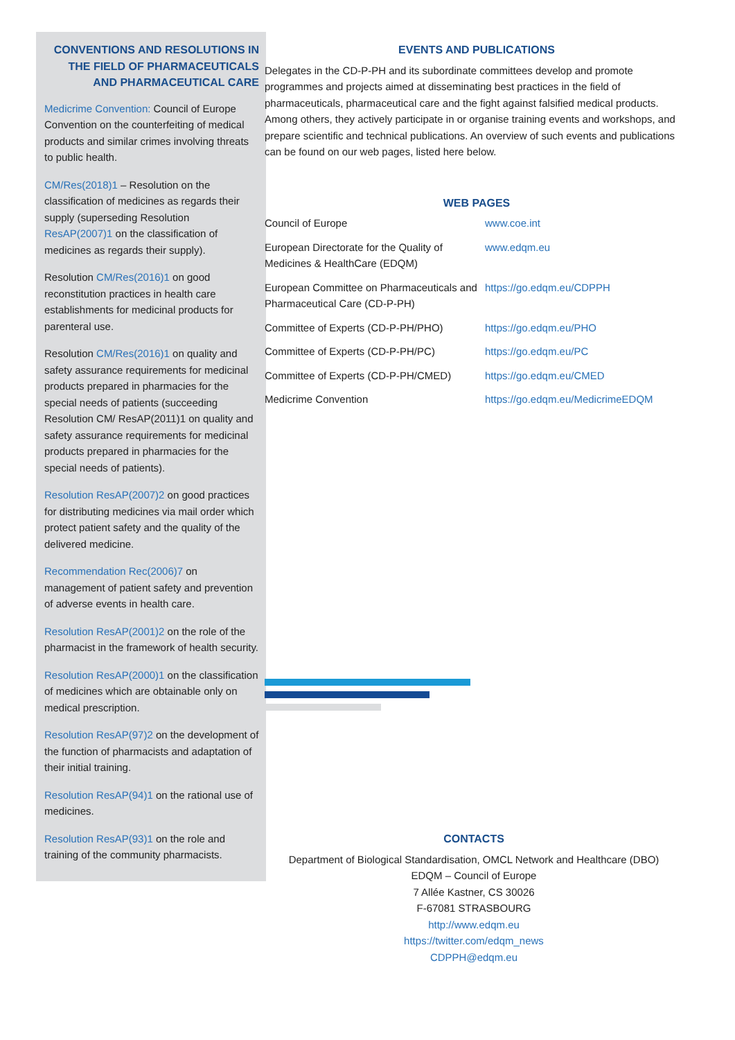CONVENTIONS AND RESOLUTIONS IN THE FIELD OF PHARMACEUTICALS AND PHARMACEUTICAL CARE
Medicrime Convention: Council of Europe Convention on the counterfeiting of medical products and similar crimes involving threats to public health.
CM/Res(2018)1 – Resolution on the classification of medicines as regards their supply (superseding Resolution ResAP(2007)1 on the classification of medicines as regards their supply).
Resolution CM/Res(2016)1 on good reconstitution practices in health care establishments for medicinal products for parenteral use.
Resolution CM/Res(2016)1 on quality and safety assurance requirements for medicinal products prepared in pharmacies for the special needs of patients (succeeding Resolution CM/ ResAP(2011)1 on quality and safety assurance requirements for medicinal products prepared in pharmacies for the special needs of patients).
Resolution ResAP(2007)2 on good practices for distributing medicines via mail order which protect patient safety and the quality of the delivered medicine.
Recommendation Rec(2006)7 on management of patient safety and prevention of adverse events in health care.
Resolution ResAP(2001)2 on the role of the pharmacist in the framework of health security.
Resolution ResAP(2000)1 on the classification of medicines which are obtainable only on medical prescription.
Resolution ResAP(97)2 on the development of the function of pharmacists and adaptation of their initial training.
Resolution ResAP(94)1 on the rational use of medicines.
Resolution ResAP(93)1 on the role and training of the community pharmacists.
EVENTS AND PUBLICATIONS
Delegates in the CD-P-PH and its subordinate committees develop and promote programmes and projects aimed at disseminating best practices in the field of pharmaceuticals, pharmaceutical care and the fight against falsified medical products. Among others, they actively participate in or organise training events and workshops, and prepare scientific and technical publications. An overview of such events and publications can be found on our web pages, listed here below.
WEB PAGES
| Council of Europe | www.coe.int |
| European Directorate for the Quality of Medicines & HealthCare (EDQM) | www.edqm.eu |
| European Committee on Pharmaceuticals and Pharmaceutical Care (CD-P-PH) | https://go.edqm.eu/CDPPH |
| Committee of Experts (CD-P-PH/PHO) | https://go.edqm.eu/PHO |
| Committee of Experts (CD-P-PH/PC) | https://go.edqm.eu/PC |
| Committee of Experts (CD-P-PH/CMED) | https://go.edqm.eu/CMED |
| Medicrime Convention | https://go.edqm.eu/MedicrimeEDQM |
CONTACTS
Department of Biological Standardisation, OMCL Network and Healthcare (DBO)
EDQM – Council of Europe
7 Allée Kastner, CS 30026
F-67081 STRASBOURG
http://www.edqm.eu
https://twitter.com/edqm_news
CDPPH@edqm.eu